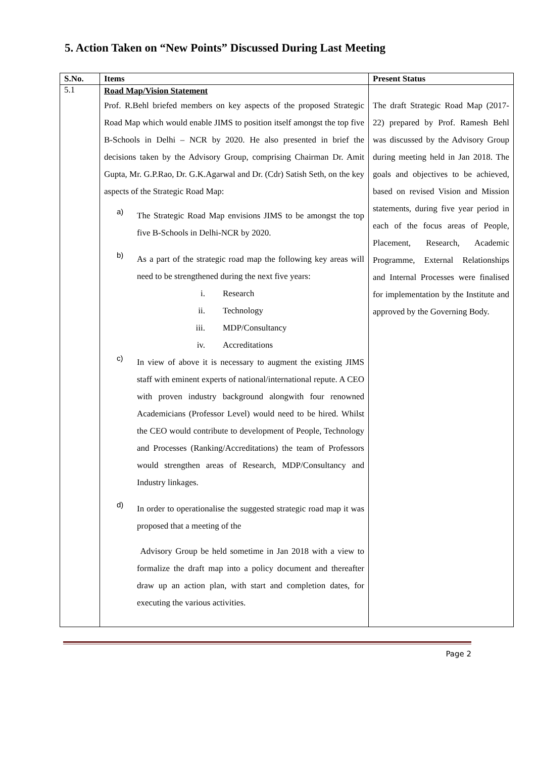5. Action Taken on “New Points” Discussed During Last Meeting
| S.No. | Items | Present Status |
| --- | --- | --- |
| 5.1 | Road Map/Vision Statement Prof. R.Behl briefed members on key aspects of the proposed Strategic Road Map which would enable JIMS to position itself amongst the top five B-Schools in Delhi – NCR by 2020. He also presented in brief the decisions taken by the Advisory Group, comprising Chairman Dr. Amit Gupta, Mr. G.P.Rao, Dr. G.K.Agarwal and Dr. (Cdr) Satish Seth, on the key aspects of the Strategic Road Map: a) The Strategic Road Map envisions JIMS to be amongst the top five B-Schools in Delhi-NCR by 2020. b) As a part of the strategic road map the following key areas will need to be strengthened during the next five years: i. Research ii. Technology iii. MDP/Consultancy iv. Accreditations c) In view of above it is necessary to augment the existing JIMS staff with eminent experts of national/international repute. A CEO with proven industry background alongwith four renowned Academicians (Professor Level) would need to be hired. Whilst the CEO would contribute to development of People, Technology and Processes (Ranking/Accreditations) the team of Professors would strengthen areas of Research, MDP/Consultancy and Industry linkages. d) In order to operationalise the suggested strategic road map it was proposed that a meeting of the Advisory Group be held sometime in Jan 2018 with a view to formalize the draft map into a policy document and thereafter draw up an action plan, with start and completion dates, for executing the various activities. | The draft Strategic Road Map (2017-22) prepared by Prof. Ramesh Behl was discussed by the Advisory Group during meeting held in Jan 2018. The goals and objectives to be achieved, based on revised Vision and Mission statements, during five year period in each of the focus areas of People, Placement, Research, Academic Programme, External Relationships and Internal Processes were finalised for implementation by the Institute and approved by the Governing Body. |
Page 2